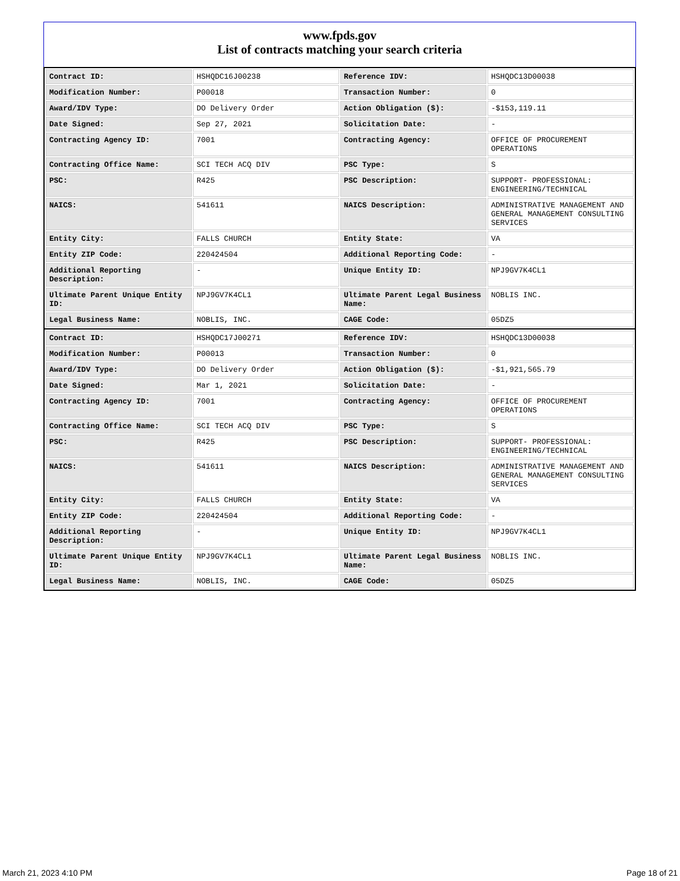www.fpds.gov
List of contracts matching your search criteria
| Contract ID: | HSHQDC16J00238 | Reference IDV: | HSHQDC13D00038 |
| Modification Number: | P00018 | Transaction Number: | 0 |
| Award/IDV Type: | DO Delivery Order | Action Obligation ($): | -$153,119.11 |
| Date Signed: | Sep 27, 2021 | Solicitation Date: | - |
| Contracting Agency ID: | 7001 | Contracting Agency: | OFFICE OF PROCUREMENT OPERATIONS |
| Contracting Office Name: | SCI TECH ACQ DIV | PSC Type: | S |
| PSC: | R425 | PSC Description: | SUPPORT- PROFESSIONAL: ENGINEERING/TECHNICAL |
| NAICS: | 541611 | NAICS Description: | ADMINISTRATIVE MANAGEMENT AND GENERAL MANAGEMENT CONSULTING SERVICES |
| Entity City: | FALLS CHURCH | Entity State: | VA |
| Entity ZIP Code: | 220424504 | Additional Reporting Code: | - |
| Additional Reporting Description: | - | Unique Entity ID: | NPJ9GV7K4CL1 |
| Ultimate Parent Unique Entity ID: | NPJ9GV7K4CL1 | Ultimate Parent Legal Business Name: | NOBLIS INC. |
| Legal Business Name: | NOBLIS, INC. | CAGE Code: | 05DZ5 |
| Contract ID: | HSHQDC17J00271 | Reference IDV: | HSHQDC13D00038 |
| Modification Number: | P00013 | Transaction Number: | 0 |
| Award/IDV Type: | DO Delivery Order | Action Obligation ($): | -$1,921,565.79 |
| Date Signed: | Mar 1, 2021 | Solicitation Date: | - |
| Contracting Agency ID: | 7001 | Contracting Agency: | OFFICE OF PROCUREMENT OPERATIONS |
| Contracting Office Name: | SCI TECH ACQ DIV | PSC Type: | S |
| PSC: | R425 | PSC Description: | SUPPORT- PROFESSIONAL: ENGINEERING/TECHNICAL |
| NAICS: | 541611 | NAICS Description: | ADMINISTRATIVE MANAGEMENT AND GENERAL MANAGEMENT CONSULTING SERVICES |
| Entity City: | FALLS CHURCH | Entity State: | VA |
| Entity ZIP Code: | 220424504 | Additional Reporting Code: | - |
| Additional Reporting Description: | - | Unique Entity ID: | NPJ9GV7K4CL1 |
| Ultimate Parent Unique Entity ID: | NPJ9GV7K4CL1 | Ultimate Parent Legal Business Name: | NOBLIS INC. |
| Legal Business Name: | NOBLIS, INC. | CAGE Code: | 05DZ5 |
March 21, 2023 4:10 PM Page 18 of 21